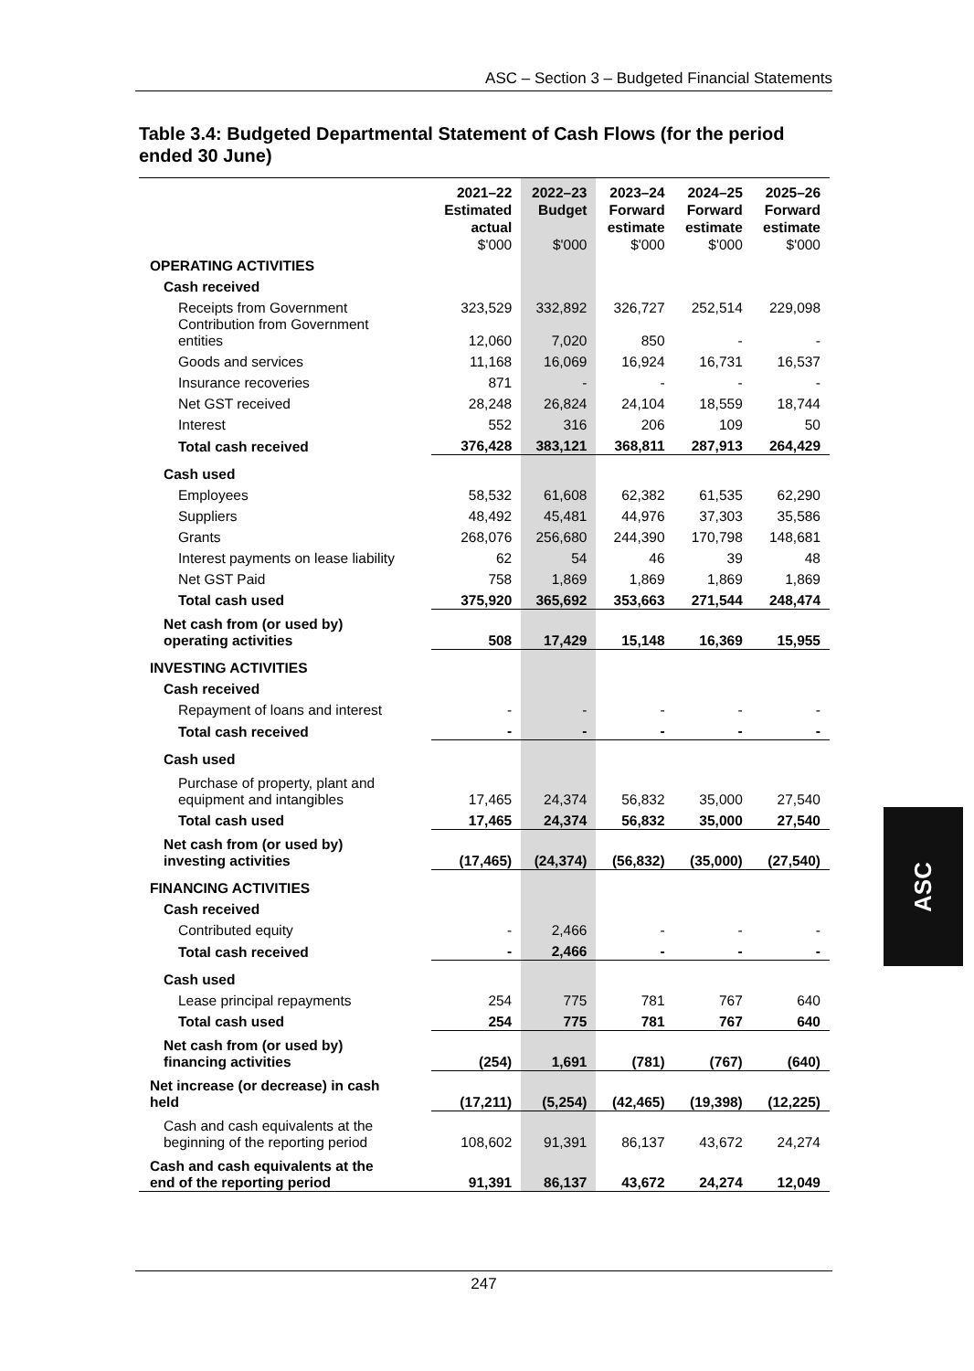ASC – Section 3 – Budgeted Financial Statements
Table 3.4: Budgeted Departmental Statement of Cash Flows (for the period ended 30 June)
| | 2021–22 Estimated actual $'000 | 2022–23 Budget $'000 | 2023–24 Forward estimate $'000 | 2024–25 Forward estimate $'000 | 2025–26 Forward estimate $'000 |
| --- | --- | --- | --- | --- | --- |
| OPERATING ACTIVITIES | | | | | |
| Cash received | | | | | |
| Receipts from Government | 323,529 | 332,892 | 326,727 | 252,514 | 229,098 |
| Contribution from Government entities | 12,060 | 7,020 | 850 | - | - |
| Goods and services | 11,168 | 16,069 | 16,924 | 16,731 | 16,537 |
| Insurance recoveries | 871 | - | - | - | - |
| Net GST received | 28,248 | 26,824 | 24,104 | 18,559 | 18,744 |
| Interest | 552 | 316 | 206 | 109 | 50 |
| Total cash received | 376,428 | 383,121 | 368,811 | 287,913 | 264,429 |
| Cash used | | | | | |
| Employees | 58,532 | 61,608 | 62,382 | 61,535 | 62,290 |
| Suppliers | 48,492 | 45,481 | 44,976 | 37,303 | 35,586 |
| Grants | 268,076 | 256,680 | 244,390 | 170,798 | 148,681 |
| Interest payments on lease liability | 62 | 54 | 46 | 39 | 48 |
| Net GST Paid | 758 | 1,869 | 1,869 | 1,869 | 1,869 |
| Total cash used | 375,920 | 365,692 | 353,663 | 271,544 | 248,474 |
| Net cash from (or used by) operating activities | 508 | 17,429 | 15,148 | 16,369 | 15,955 |
| INVESTING ACTIVITIES | | | | | |
| Cash received | | | | | |
| Repayment of loans and interest | - | - | - | - | - |
| Total cash received | - | - | - | - | - |
| Cash used | | | | | |
| Purchase of property, plant and equipment and intangibles | 17,465 | 24,374 | 56,832 | 35,000 | 27,540 |
| Total cash used | 17,465 | 24,374 | 56,832 | 35,000 | 27,540 |
| Net cash from (or used by) investing activities | (17,465) | (24,374) | (56,832) | (35,000) | (27,540) |
| FINANCING ACTIVITIES | | | | | |
| Cash received | | | | | |
| Contributed equity | - | 2,466 | - | - | - |
| Total cash received | - | 2,466 | - | - | - |
| Cash used | | | | | |
| Lease principal repayments | 254 | 775 | 781 | 767 | 640 |
| Total cash used | 254 | 775 | 781 | 767 | 640 |
| Net cash from (or used by) financing activities | (254) | 1,691 | (781) | (767) | (640) |
| Net increase (or decrease) in cash held | (17,211) | (5,254) | (42,465) | (19,398) | (12,225) |
| Cash and cash equivalents at the beginning of the reporting period | 108,602 | 91,391 | 86,137 | 43,672 | 24,274 |
| Cash and cash equivalents at the end of the reporting period | 91,391 | 86,137 | 43,672 | 24,274 | 12,049 |
ASC
247